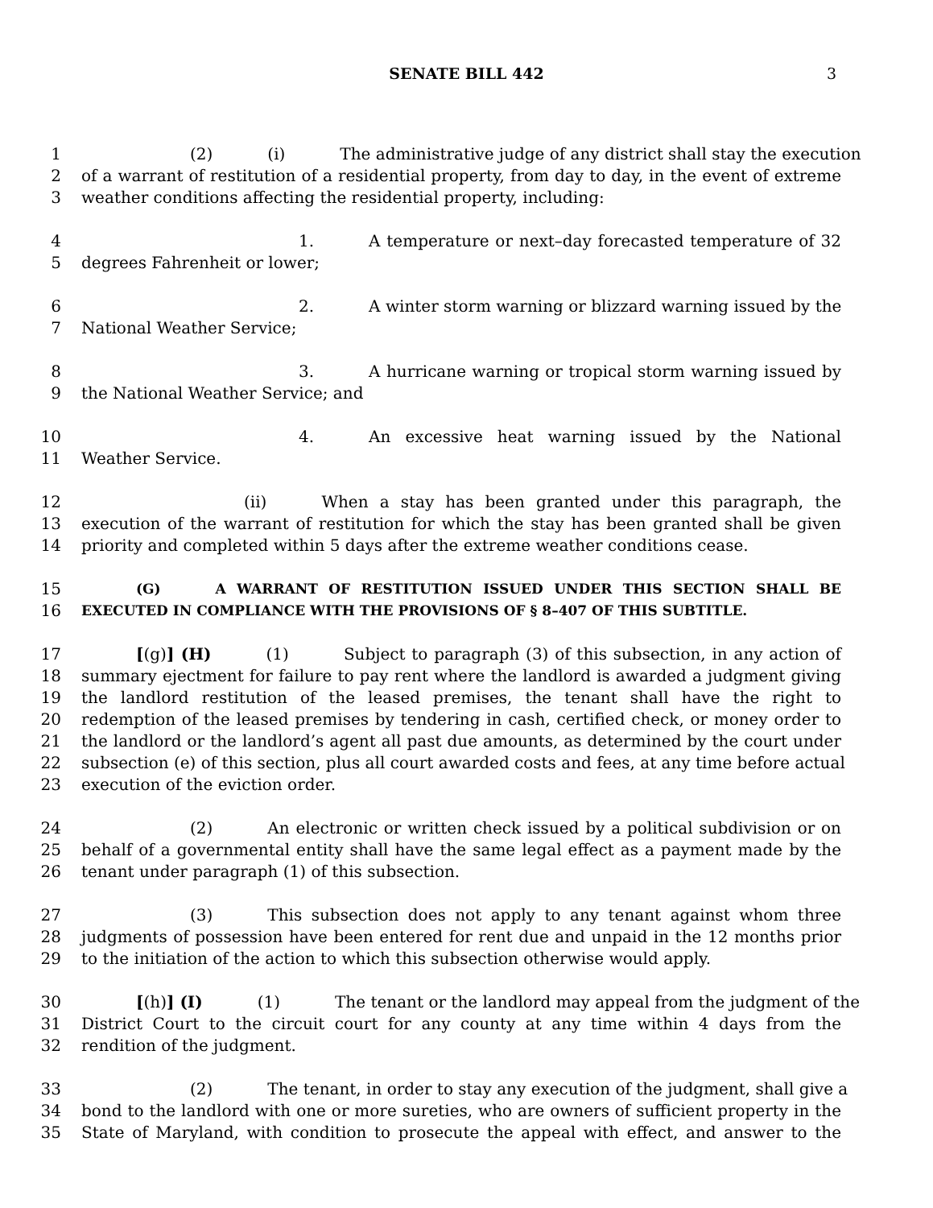SENATE BILL 442 3
1 (2) (i) The administrative judge of any district shall stay the execution
2 of a warrant of restitution of a residential property, from day to day, in the event of extreme
3 weather conditions affecting the residential property, including:
4 1. A temperature or next–day forecasted temperature of 32
5 degrees Fahrenheit or lower;
6 2. A winter storm warning or blizzard warning issued by the
7 National Weather Service;
8 3. A hurricane warning or tropical storm warning issued by
9 the National Weather Service; and
10 4. An excessive heat warning issued by the National
11 Weather Service.
12 (ii) When a stay has been granted under this paragraph, the
13 execution of the warrant of restitution for which the stay has been granted shall be given
14 priority and completed within 5 days after the extreme weather conditions cease.
15 (G) A WARRANT OF RESTITUTION ISSUED UNDER THIS SECTION SHALL BE
16 EXECUTED IN COMPLIANCE WITH THE PROVISIONS OF § 8–407 OF THIS SUBTITLE.
17 [(g)] (H) (1) Subject to paragraph (3) of this subsection, in any action of
18 summary ejectment for failure to pay rent where the landlord is awarded a judgment giving
19 the landlord restitution of the leased premises, the tenant shall have the right to
20 redemption of the leased premises by tendering in cash, certified check, or money order to
21 the landlord or the landlord’s agent all past due amounts, as determined by the court under
22 subsection (e) of this section, plus all court awarded costs and fees, at any time before actual
23 execution of the eviction order.
24 (2) An electronic or written check issued by a political subdivision or on
25 behalf of a governmental entity shall have the same legal effect as a payment made by the
26 tenant under paragraph (1) of this subsection.
27 (3) This subsection does not apply to any tenant against whom three
28 judgments of possession have been entered for rent due and unpaid in the 12 months prior
29 to the initiation of the action to which this subsection otherwise would apply.
30 [(h)] (I) (1) The tenant or the landlord may appeal from the judgment of the
31 District Court to the circuit court for any county at any time within 4 days from the
32 rendition of the judgment.
33 (2) The tenant, in order to stay any execution of the judgment, shall give a
34 bond to the landlord with one or more sureties, who are owners of sufficient property in the
35 State of Maryland, with condition to prosecute the appeal with effect, and answer to the